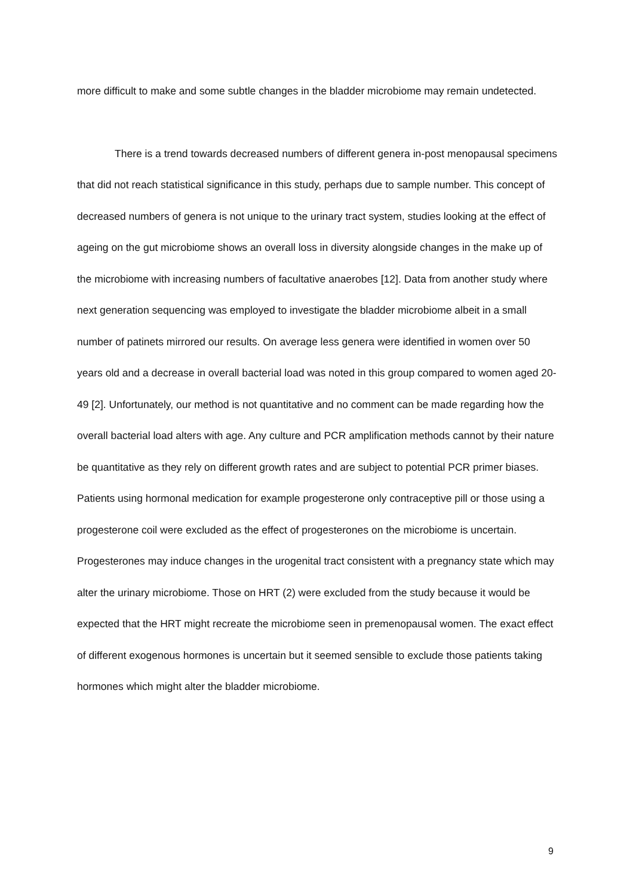more difficult to make and some subtle changes in the bladder microbiome may remain undetected.
There is a trend towards decreased numbers of different genera in-post menopausal specimens that did not reach statistical significance in this study, perhaps due to sample number. This concept of decreased numbers of genera is not unique to the urinary tract system, studies looking at the effect of ageing on the gut microbiome shows an overall loss in diversity alongside changes in the make up of the microbiome with increasing numbers of facultative anaerobes [12]. Data from another study where next generation sequencing was employed to investigate the bladder microbiome albeit in a small number of patinets mirrored our results. On average less genera were identified in women over 50 years old and a decrease in overall bacterial load was noted in this group compared to women aged 20-49 [2]. Unfortunately, our method is not quantitative and no comment can be made regarding how the overall bacterial load alters with age. Any culture and PCR amplification methods cannot by their nature be quantitative as they rely on different growth rates and are subject to potential PCR primer biases. Patients using hormonal medication for example progesterone only contraceptive pill or those using a progesterone coil were excluded as the effect of progesterones on the microbiome is uncertain. Progesterones may induce changes in the urogenital tract consistent with a pregnancy state which may alter the urinary microbiome. Those on HRT (2) were excluded from the study because it would be expected that the HRT might recreate the microbiome seen in premenopausal women. The exact effect of different exogenous hormones is uncertain but it seemed sensible to exclude those patients taking hormones which might alter the bladder microbiome.
9